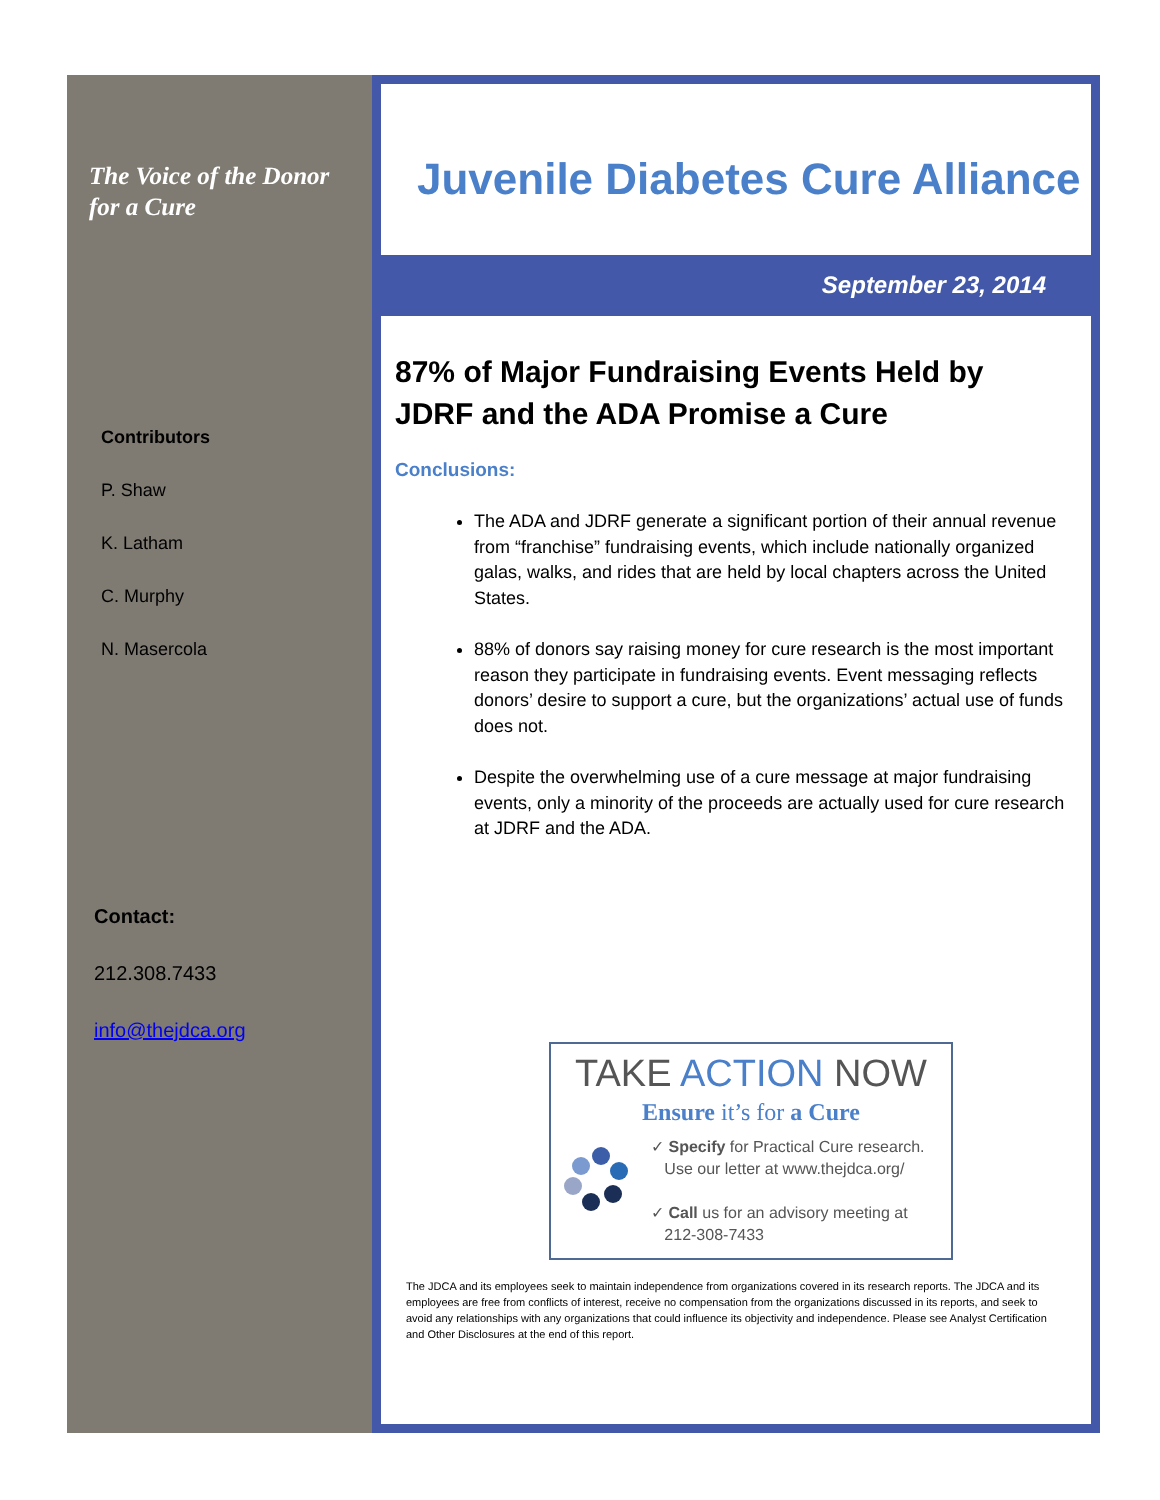The Voice of the Donor for a Cure
Contributors
P. Shaw
K. Latham
C. Murphy
N. Masercola
Contact:
212.308.7433
info@thejdca.org
Juvenile Diabetes Cure Alliance
September 23, 2014
87% of Major Fundraising Events Held by JDRF and the ADA Promise a Cure
Conclusions:
The ADA and JDRF generate a significant portion of their annual revenue from “franchise” fundraising events, which include nationally organized galas, walks, and rides that are held by local chapters across the United States.
88% of donors say raising money for cure research is the most important reason they participate in fundraising events. Event messaging reflects donors’ desire to support a cure, but the organizations’ actual use of funds does not.
Despite the overwhelming use of a cure message at major fundraising events, only a minority of the proceeds are actually used for cure research at JDRF and the ADA.
TAKE ACTION NOW
Ensure it’s for a Cure
✓ Specify for Practical Cure research.
Use our letter at www.thejdca.org/
✓ Call us for an advisory meeting at
212-308-7433
The JDCA and its employees seek to maintain independence from organizations covered in its research reports. The JDCA and its employees are free from conflicts of interest, receive no compensation from the organizations discussed in its reports, and seek to avoid any relationships with any organizations that could influence its objectivity and independence. Please see Analyst Certification and Other Disclosures at the end of this report.